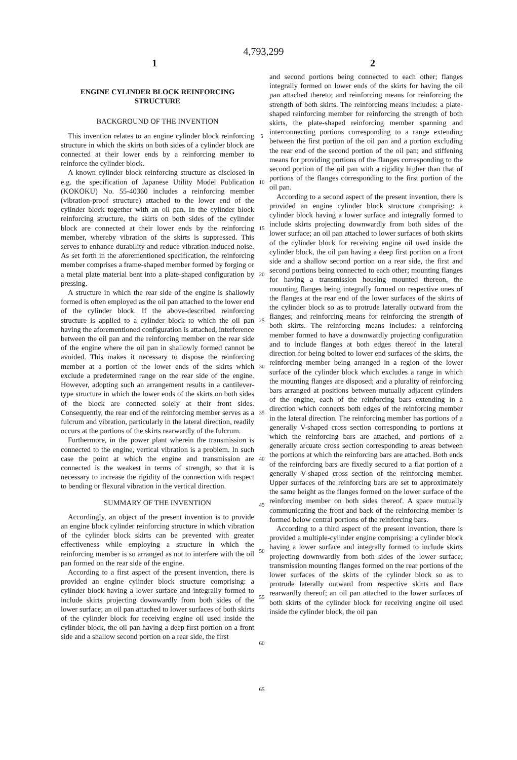4,793,299
1 2
ENGINE CYLINDER BLOCK REINFORCING STRUCTURE
BACKGROUND OF THE INVENTION
This invention relates to an engine cylinder block reinforcing structure in which the skirts on both sides of a cylinder block are connected at their lower ends by a reinforcing member to reinforce the cylinder block.
A known cylinder block reinforcing structure as disclosed in e.g. the specification of Japanese Utility Model Publication (KOKOKU) No. 55-40360 includes a reinforcing member (vibration-proof structure) attached to the lower end of the cylinder block together with an oil pan. In the cylinder block reinforcing structure, the skirts on both sides of the cylinder block are connected at their lower ends by the reinforcing member, whereby vibration of the skirts is suppressed. This serves to enhance durability and reduce vibration-induced noise. As set forth in the aforementioned specification, the reinforcing member comprises a frame-shaped member formed by forging or a metal plate material bent into a plate-shaped configuration by pressing.
A structure in which the rear side of the engine is shallowly formed is often employed as the oil pan attached to the lower end of the cylinder block. If the above-described reinforcing structure is applied to a cylinder block to which the oil pan having the aforementioned configuration is attached, interference between the oil pan and the reinforcing member on the rear side of the engine where the oil pan in shallowly formed cannot be avoided. This makes it necessary to dispose the reinforcing member at a portion of the lower ends of the skirts which exclude a predetermined range on the rear side of the engine. However, adopting such an arrangement results in a cantilever-type structure in which the lower ends of the skirts on both sides of the block are connected solely at their front sides. Consequently, the rear end of the reinforcing member serves as a fulcrum and vibration, particularly in the lateral direction, readily occurs at the portions of the skirts rearwardly of the fulcrum.
Furthermore, in the power plant wherein the transmission is connected to the engine, vertical vibration is a problem. In such case the point at which the engine and transmission are connected is the weakest in terms of strength, so that it is necessary to increase the rigidity of the connection with respect to bending or flexural vibration in the vertical direction.
SUMMARY OF THE INVENTION
Accordingly, an object of the present invention is to provide an engine block cylinder reinforcing structure in which vibration of the cylinder block skirts can be prevented with greater effectiveness while employing a structure in which the reinforcing member is so arranged as not to interfere with the oil pan formed on the rear side of the engine.
According to a first aspect of the present invention, there is provided an engine cylinder block structure comprising: a cylinder block having a lower surface and integrally formed to include skirts projecting downwardly from both sides of the lower surface; an oil pan attached to lower surfaces of both skirts of the cylinder block for receiving engine oil used inside the cylinder block, the oil pan having a deep first portion on a front side and a shallow second portion on a rear side, the first
5
10
15
20
25
30
35
40
45
50
55
60
65
and second portions being connected to each other; flanges integrally formed on lower ends of the skirts for having the oil pan attached thereto; and reinforcing means for reinforcing the strength of both skirts. The reinforcing means includes: a plate-shaped reinforcing member for reinforcing the strength of both skirts, the plate-shaped reinforcing member spanning and interconnecting portions corresponding to a range extending between the first portion of the oil pan and a portion excluding the rear end of the second portion of the oil pan; and stiffening means for providing portions of the flanges corresponding to the second portion of the oil pan with a rigidity higher than that of portions of the flanges corresponding to the first portion of the oil pan.
According to a second aspect of the present invention, there is provided an engine cylinder block structure comprising: a cylinder block having a lower surface and integrally formed to include skirts projecting downwardly from both sides of the lower surface; an oil pan attached to lower surfaces of both skirts of the cylinder block for receiving engine oil used inside the cylinder block, the oil pan having a deep first portion on a front side and a shallow second portion on a rear side, the first and second portions being connected to each other; mounting flanges for having a transmission housing mounted thereon, the mounting flanges being integrally formed on respective ones of the flanges at the rear end of the lower surfaces of the skirts of the cylinder block so as to protrude laterally outward from the flanges; and reinforcing means for reinforcing the strength of both skirts. The reinforcing means includes: a reinforcing member formed to have a downwardly projecting configuration and to include flanges at both edges thereof in the lateral direction for being bolted to lower end surfaces of the skirts, the reinforcing member being arranged in a region of the lower surface of the cylinder block which excludes a range in which the mounting flanges are disposed; and a plurality of reinforcing bars arranged at positions between mutually adjacent cylinders of the engine, each of the reinforcing bars extending in a direction which connects both edges of the reinforcing member in the lateral direction. The reinforcing member has portions of a generally V-shaped cross section corresponding to portions at which the reinforcing bars are attached, and portions of a generally arcuate cross section corresponding to areas between the portions at which the reinforcing bars are attached. Both ends of the reinforcing bars are fixedly secured to a flat portion of a generally V-shaped cross section of the reinforcing member. Upper surfaces of the reinforcing bars are set to approximately the same height as the flanges formed on the lower surface of the reinforcing member on both sides thereof. A space mutually communicating the front and back of the reinforcing member is formed below central portions of the reinforcing bars.
According to a third aspect of the present invention, there is provided a multiple-cylinder engine comprising: a cylinder block having a lower surface and integrally formed to include skirts projecting downwardly from both sides of the lower surface; transmission mounting flanges formed on the rear portions of the lower surfaces of the skirts of the cylinder block so as to protrude laterally outward from respective skirts and flare rearwardly thereof; an oil pan attached to the lower surfaces of both skirts of the cylinder block for receiving engine oil used inside the cylinder block, the oil pan